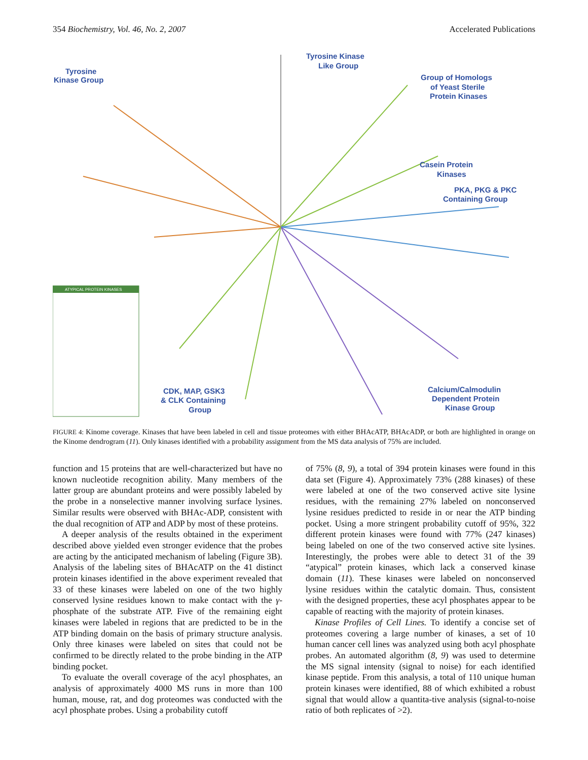354 Biochemistry, Vol. 46, No. 2, 2007 Accelerated Publications
ATYPICAL PROTEIN KINASES
Tyrosine
Kinase Group
Tyrosine Kinase
Like Group
Group of Homologs
of Yeast Sterile
Protein Kinases
Casein Protein
Kinases
PKA, PKG & PKC
Containing Group
CDK, MAP, GSK3
& CLK Containing
Group
Calcium/Calmodulin
Dependent Protein
Kinase Group
FIGURE 4: Kinome coverage. Kinases that have been labeled in cell and tissue proteomes with either BHAcATP, BHAcADP, or both are highlighted in orange on the Kinome dendrogram (11). Only kinases identified with a probability assignment from the MS data analysis of 75% are included.
function and 15 proteins that are well-characterized but have no known nucleotide recognition ability. Many members of the latter group are abundant proteins and were possibly labeled by the probe in a nonselective manner involving surface lysines. Similar results were observed with BHAc-ADP, consistent with the dual recognition of ATP and ADP by most of these proteins.
A deeper analysis of the results obtained in the experiment described above yielded even stronger evidence that the probes are acting by the anticipated mechanism of labeling (Figure 3B). Analysis of the labeling sites of BHAcATP on the 41 distinct protein kinases identified in the above experiment revealed that 33 of these kinases were labeled on one of the two highly conserved lysine residues known to make contact with the γ-phosphate of the substrate ATP. Five of the remaining eight kinases were labeled in regions that are predicted to be in the ATP binding domain on the basis of primary structure analysis. Only three kinases were labeled on sites that could not be confirmed to be directly related to the probe binding in the ATP binding pocket.
To evaluate the overall coverage of the acyl phosphates, an analysis of approximately 4000 MS runs in more than 100 human, mouse, rat, and dog proteomes was conducted with the acyl phosphate probes. Using a probability cutoff
of 75% (8, 9), a total of 394 protein kinases were found in this data set (Figure 4). Approximately 73% (288 kinases) of these were labeled at one of the two conserved active site lysine residues, with the remaining 27% labeled on nonconserved lysine residues predicted to reside in or near the ATP binding pocket. Using a more stringent probability cutoff of 95%, 322 different protein kinases were found with 77% (247 kinases) being labeled on one of the two conserved active site lysines. Interestingly, the probes were able to detect 31 of the 39 “atypical” protein kinases, which lack a conserved kinase domain (11). These kinases were labeled on nonconserved lysine residues within the catalytic domain. Thus, consistent with the designed properties, these acyl phosphates appear to be capable of reacting with the majority of protein kinases.
Kinase Profiles of Cell Lines. To identify a concise set of proteomes covering a large number of kinases, a set of 10 human cancer cell lines was analyzed using both acyl phosphate probes. An automated algorithm (8, 9) was used to determine the MS signal intensity (signal to noise) for each identified kinase peptide. From this analysis, a total of 110 unique human protein kinases were identified, 88 of which exhibited a robust signal that would allow a quantita-tive analysis (signal-to-noise ratio of both replicates of >2).